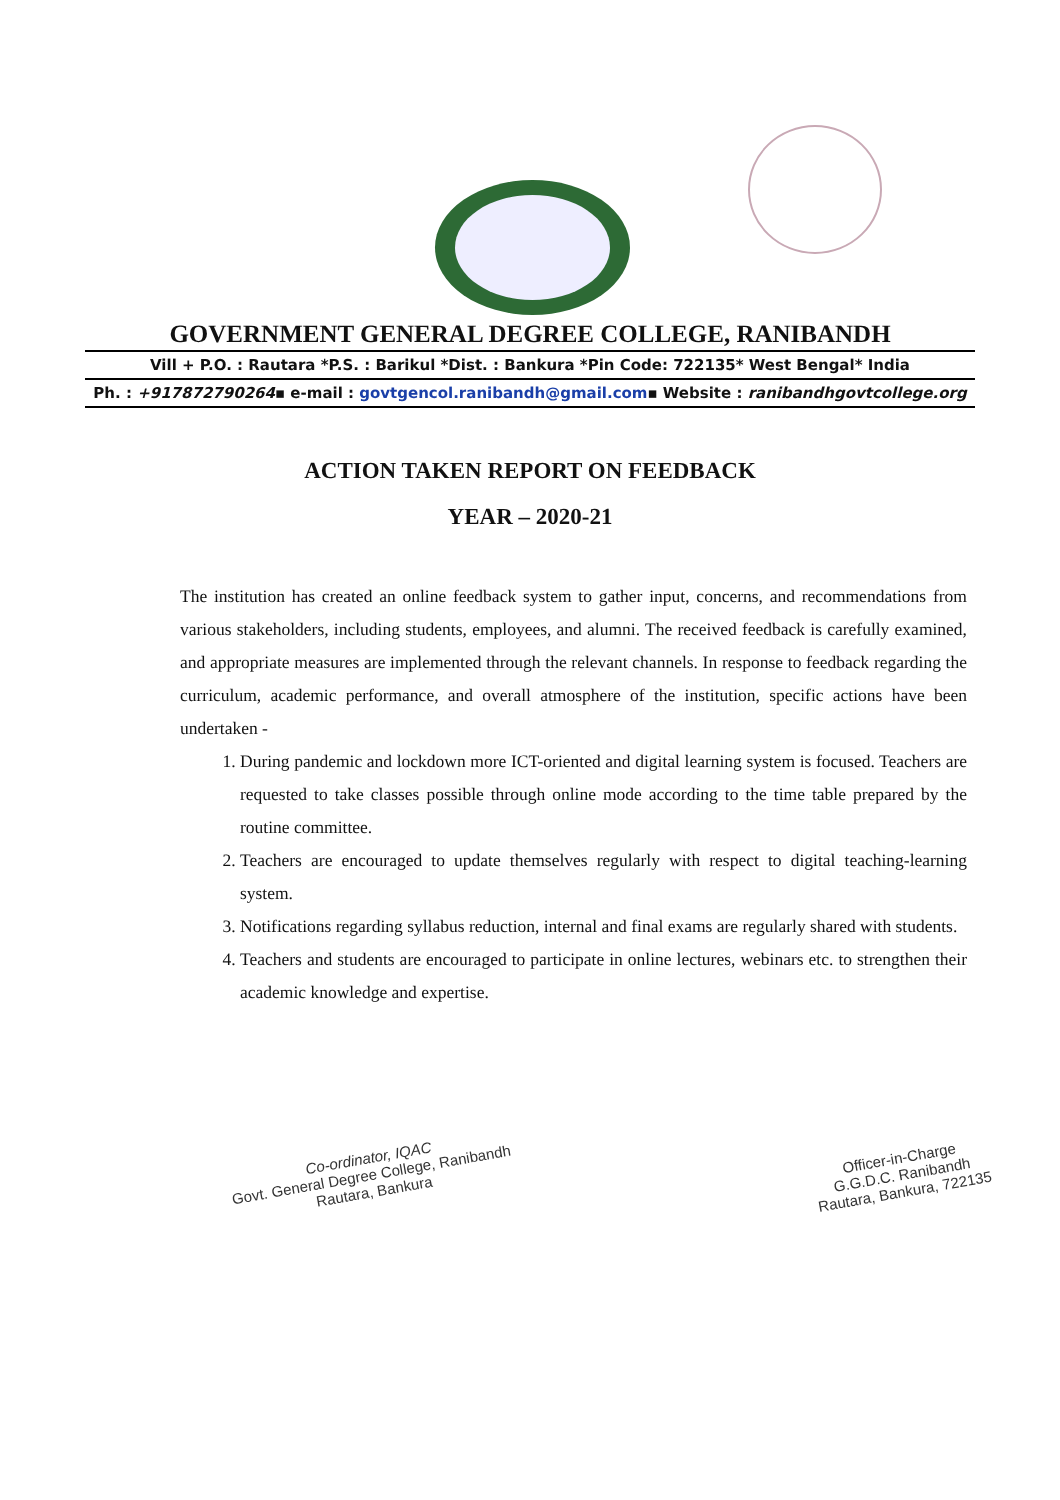GOVERNMENT GENERAL DEGREE COLLEGE, RANIBANDH
Vill + P.O. : Rautara *P.S. : Barikul *Dist. : Bankura *Pin Code: 722135* West Bengal* India
Ph. : +917872790264▪ e-mail : govtgencol.ranibandh@gmail.com▪ Website : ranibandhgovtcollege.org
ACTION TAKEN REPORT ON FEEDBACK
YEAR – 2020-21
The institution has created an online feedback system to gather input, concerns, and recommendations from various stakeholders, including students, employees, and alumni. The received feedback is carefully examined, and appropriate measures are implemented through the relevant channels. In response to feedback regarding the curriculum, academic performance, and overall atmosphere of the institution, specific actions have been undertaken -
1. During pandemic and lockdown more ICT-oriented and digital learning system is focused. Teachers are requested to take classes possible through online mode according to the time table prepared by the routine committee.
2. Teachers are encouraged to update themselves regularly with respect to digital teaching-learning system.
3. Notifications regarding syllabus reduction, internal and final exams are regularly shared with students.
4. Teachers and students are encouraged to participate in online lectures, webinars etc. to strengthen their academic knowledge and expertise.
Co-ordinator, IQAC
Govt. General Degree College, Ranibandh
Rautara, Bankura
Officer-in-Charge
G.G.D.C. Ranibandh
Rautara, Bankura, 722135